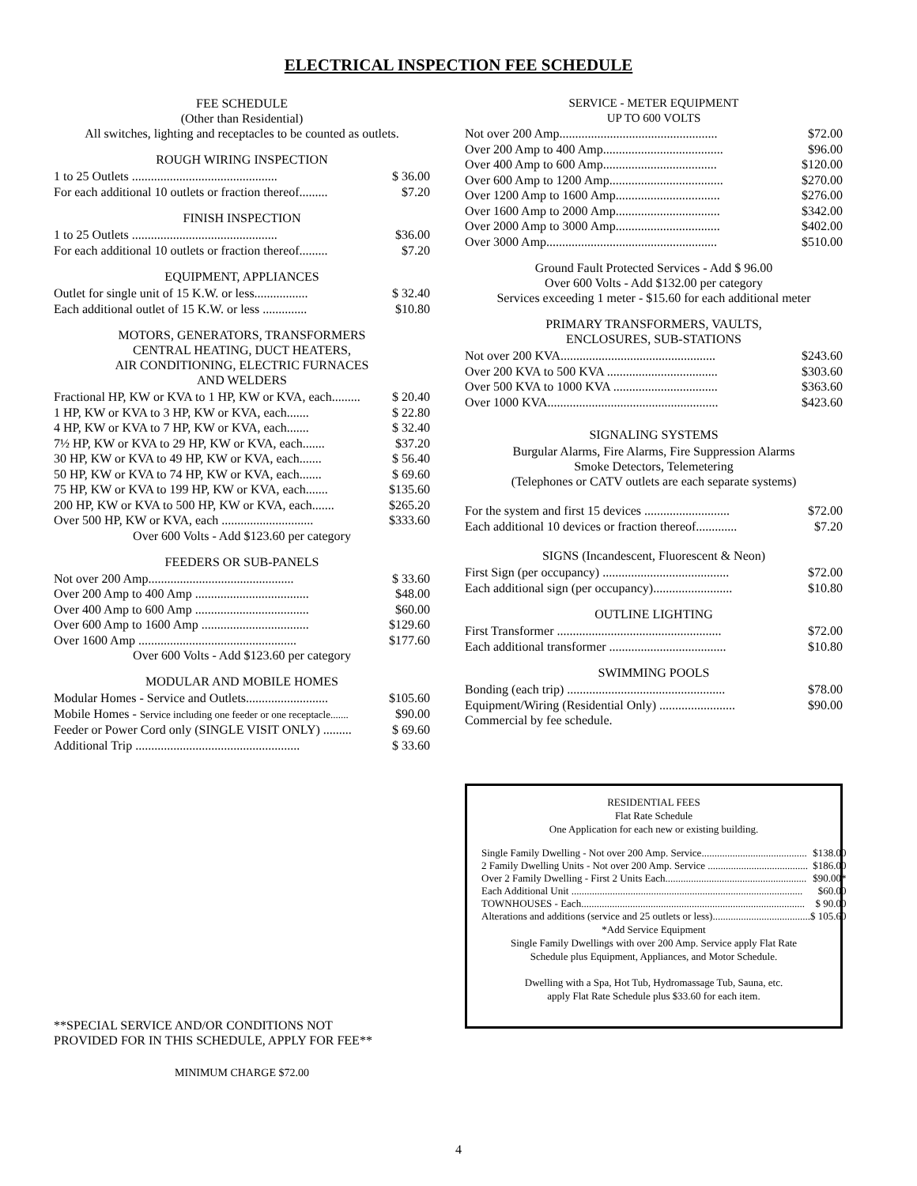ELECTRICAL INSPECTION FEE SCHEDULE
FEE SCHEDULE
(Other than Residential)
All switches, lighting and receptacles to be counted as outlets.
ROUGH WIRING INSPECTION
| 1 to 25 Outlets .............................................. | $ 36.00 |
| For each additional 10 outlets or fraction thereof......... | $7.20 |
FINISH INSPECTION
| 1 to 25 Outlets .............................................. | $36.00 |
| For each additional 10 outlets or fraction thereof......... | $7.20 |
EQUIPMENT, APPLIANCES
| Outlet for single unit of 15 K.W. or less................. | $ 32.40 |
| Each additional outlet of 15 K.W. or less .............. | $10.80 |
MOTORS, GENERATORS, TRANSFORMERS
CENTRAL HEATING, DUCT HEATERS,
AIR CONDITIONING, ELECTRIC FURNACES
AND WELDERS
| Fractional HP, KW or KVA to 1 HP, KW or KVA, each......... | $ 20.40 |
| 1 HP, KW or KVA to 3 HP, KW or KVA, each....... | $ 22.80 |
| 4 HP, KW or KVA to 7 HP, KW or KVA, each....... | $ 32.40 |
| 7½ HP, KW or KVA to 29 HP, KW or KVA, each....... | $37.20 |
| 30 HP, KW or KVA to 49 HP, KW or KVA, each....... | $ 56.40 |
| 50 HP, KW or KVA to 74 HP, KW or KVA, each....... | $ 69.60 |
| 75 HP, KW or KVA to 199 HP, KW or KVA, each....... | $135.60 |
| 200 HP, KW or KVA to 500 HP, KW or KVA, each....... | $265.20 |
| Over 500 HP, KW or KVA, each ............................. | $333.60 |
Over 600 Volts - Add $123.60 per category
FEEDERS OR SUB-PANELS
| Not over 200 Amp.............................................. | $ 33.60 |
| Over 200 Amp to 400 Amp .................................... | $48.00 |
| Over 400 Amp to 600 Amp .................................... | $60.00 |
| Over 600 Amp to 1600 Amp .................................. | $129.60 |
| Over 1600 Amp .................................................. | $177.60 |
Over 600 Volts - Add $123.60 per category
MODULAR AND MOBILE HOMES
| Modular Homes - Service and Outlets.......................... | $105.60 |
| Mobile Homes - Service including one feeder or one receptacle....... | $90.00 |
| Feeder or Power Cord only (SINGLE VISIT ONLY) ......... | $ 69.60 |
| Additional Trip .................................................... | $ 33.60 |
**SPECIAL SERVICE AND/OR CONDITIONS NOT
PROVIDED FOR IN THIS SCHEDULE, APPLY FOR FEE**
MINIMUM CHARGE $72.00
SERVICE - METER EQUIPMENT
UP TO 600 VOLTS
| Not over 200 Amp.................................................. | $72.00 |
| Over 200 Amp to 400 Amp...................................... | $96.00 |
| Over 400 Amp to 600 Amp.................................... | $120.00 |
| Over 600 Amp to 1200 Amp.................................... | $270.00 |
| Over 1200 Amp to 1600 Amp................................. | $276.00 |
| Over 1600 Amp to 2000 Amp................................. | $342.00 |
| Over 2000 Amp to 3000 Amp................................. | $402.00 |
| Over 3000 Amp...................................................... | $510.00 |
Ground Fault Protected Services - Add $ 96.00
Over 600 Volts - Add $132.00 per category
Services exceeding 1 meter - $15.60 for each additional meter
PRIMARY TRANSFORMERS, VAULTS,
ENCLOSURES, SUB-STATIONS
| Not over 200 KVA................................................. | $243.60 |
| Over 200 KVA to 500 KVA ................................... | $303.60 |
| Over 500 KVA to 1000 KVA ................................. | $363.60 |
| Over 1000 KVA...................................................... | $423.60 |
SIGNALING SYSTEMS
Burgular Alarms, Fire Alarms, Fire Suppression Alarms
Smoke Detectors, Telemetering
(Telephones or CATV outlets are each separate systems)
| For the system and first 15 devices ........................... | $72.00 |
| Each additional 10 devices or fraction thereof............. | $7.20 |
SIGNS (Incandescent, Fluorescent & Neon)
| First Sign (per occupancy) ........................................ | $72.00 |
| Each additional sign (per occupancy)......................... | $10.80 |
OUTLINE LIGHTING
| First Transformer .................................................... | $72.00 |
| Each additional transformer ..................................... | $10.80 |
SWIMMING POOLS
| Bonding (each trip) .................................................. | $78.00 |
| Equipment/Wiring (Residential Only) ........................ | $90.00 |
| Commercial by fee schedule. | |
RESIDENTIAL FEES
Flat Rate Schedule
One Application for each new or existing building.
| Single Family Dwelling - Not over 200 Amp. Service......................................... | $138.00 |
| 2 Family Dwelling Units - Not over 200 Amp. Service ....................................... | $186.00 |
| Over 2 Family Dwelling - First 2 Units Each....................................................... | $90.00* |
| Each Additional Unit .......................................................................................... | $60.00 |
| TOWNHOUSES - Each....................................................................................... | $ 90.00 |
| Alterations and additions (service and 25 outlets or less)...................................... | $ 105.60 |
*Add Service Equipment
Single Family Dwellings with over 200 Amp. Service apply Flat Rate
Schedule plus Equipment, Appliances, and Motor Schedule.
Dwelling with a Spa, Hot Tub, Hydromassage Tub, Sauna, etc.
apply Flat Rate Schedule plus $33.60 for each item.
4